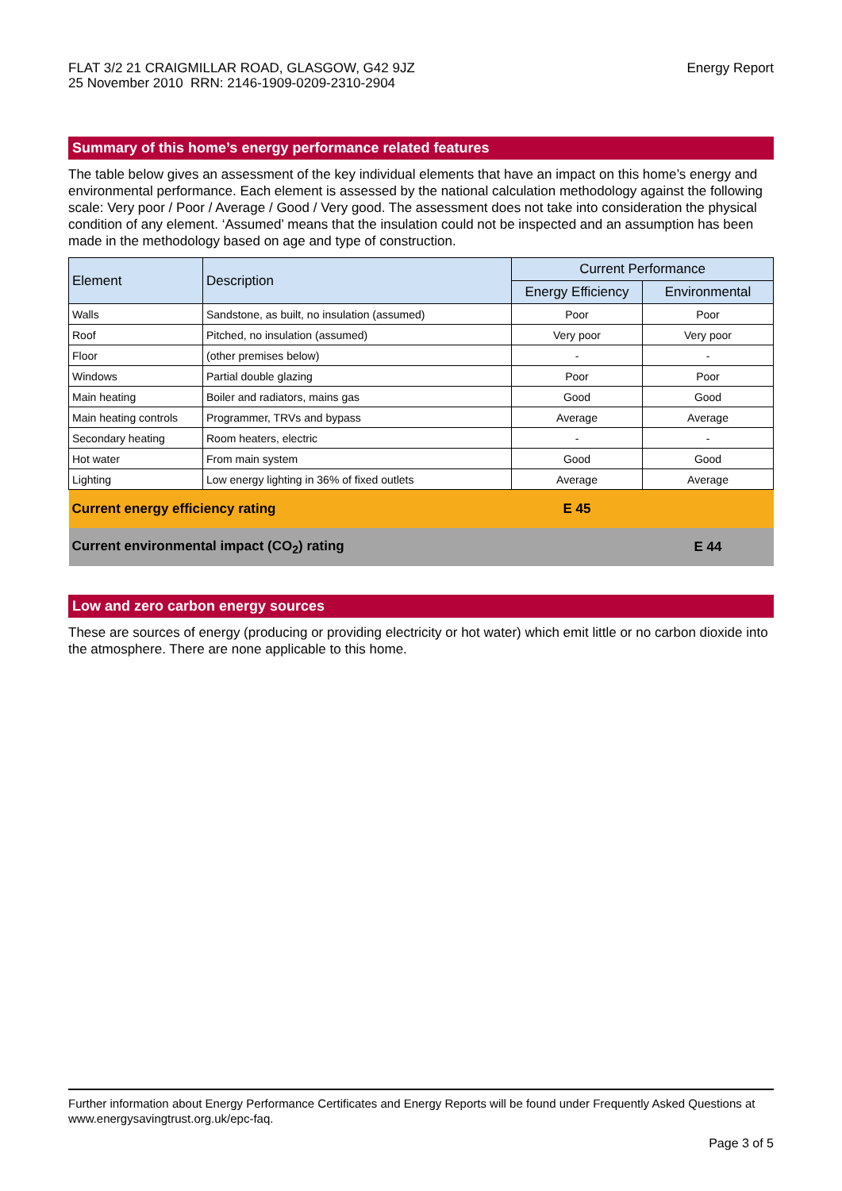FLAT 3/2 21 CRAIGMILLAR ROAD, GLASGOW, G42 9JZ
25 November 2010 RRN: 2146-1909-0209-2310-2904
Energy Report
Summary of this home’s energy performance related features
The table below gives an assessment of the key individual elements that have an impact on this home’s energy and environmental performance. Each element is assessed by the national calculation methodology against the following scale: Very poor / Poor / Average / Good / Very good. The assessment does not take into consideration the physical condition of any element. ‘Assumed’ means that the insulation could not be inspected and an assumption has been made in the methodology based on age and type of construction.
| Element | Description | Current Performance | |
| --- | --- | --- | --- |
| | | Energy Efficiency | Environmental |
| Walls | Sandstone, as built, no insulation (assumed) | Poor | Poor |
| Roof | Pitched, no insulation (assumed) | Very poor | Very poor |
| Floor | (other premises below) | - | - |
| Windows | Partial double glazing | Poor | Poor |
| Main heating | Boiler and radiators, mains gas | Good | Good |
| Main heating controls | Programmer, TRVs and bypass | Average | Average |
| Secondary heating | Room heaters, electric | - | - |
| Hot water | From main system | Good | Good |
| Lighting | Low energy lighting in 36% of fixed outlets | Average | Average |
| Current energy efficiency rating | | E 45 | |
| Current environmental impact (CO<sub>2</sub>) rating | | | E 44 |
Low and zero carbon energy sources
These are sources of energy (producing or providing electricity or hot water) which emit little or no carbon dioxide into the atmosphere. There are none applicable to this home.
Further information about Energy Performance Certificates and Energy Reports will be found under Frequently Asked Questions at www.energysavingtrust.org.uk/epc-faq.
Page 3 of 5